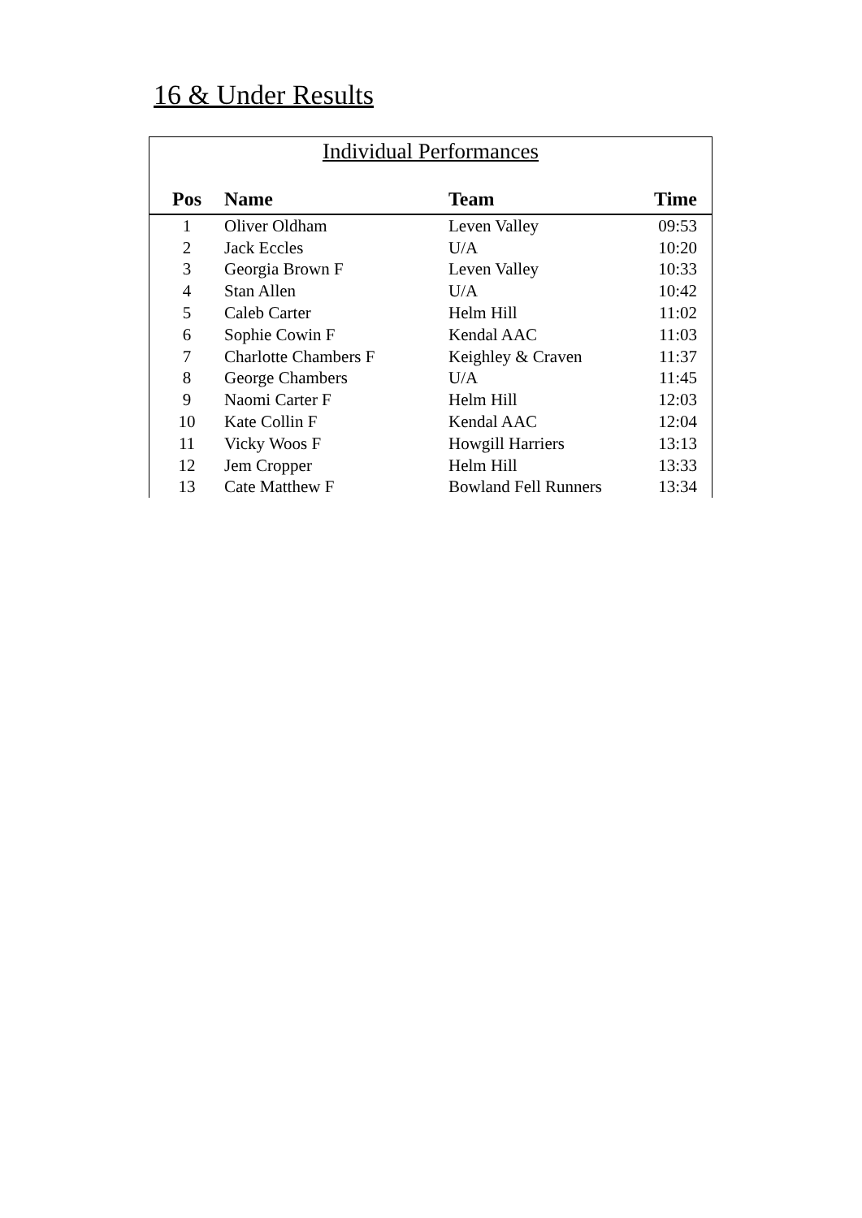16 & Under Results
Individual Performances
| Pos | Name | Team | Time |
| --- | --- | --- | --- |
| 1 | Oliver Oldham | Leven Valley | 09:53 |
| 2 | Jack Eccles | U/A | 10:20 |
| 3 | Georgia Brown F | Leven Valley | 10:33 |
| 4 | Stan Allen | U/A | 10:42 |
| 5 | Caleb Carter | Helm Hill | 11:02 |
| 6 | Sophie Cowin F | Kendal AAC | 11:03 |
| 7 | Charlotte Chambers F | Keighley & Craven | 11:37 |
| 8 | George Chambers | U/A | 11:45 |
| 9 | Naomi Carter F | Helm Hill | 12:03 |
| 10 | Kate Collin F | Kendal AAC | 12:04 |
| 11 | Vicky Woos F | Howgill Harriers | 13:13 |
| 12 | Jem Cropper | Helm Hill | 13:33 |
| 13 | Cate Matthew F | Bowland Fell Runners | 13:34 |